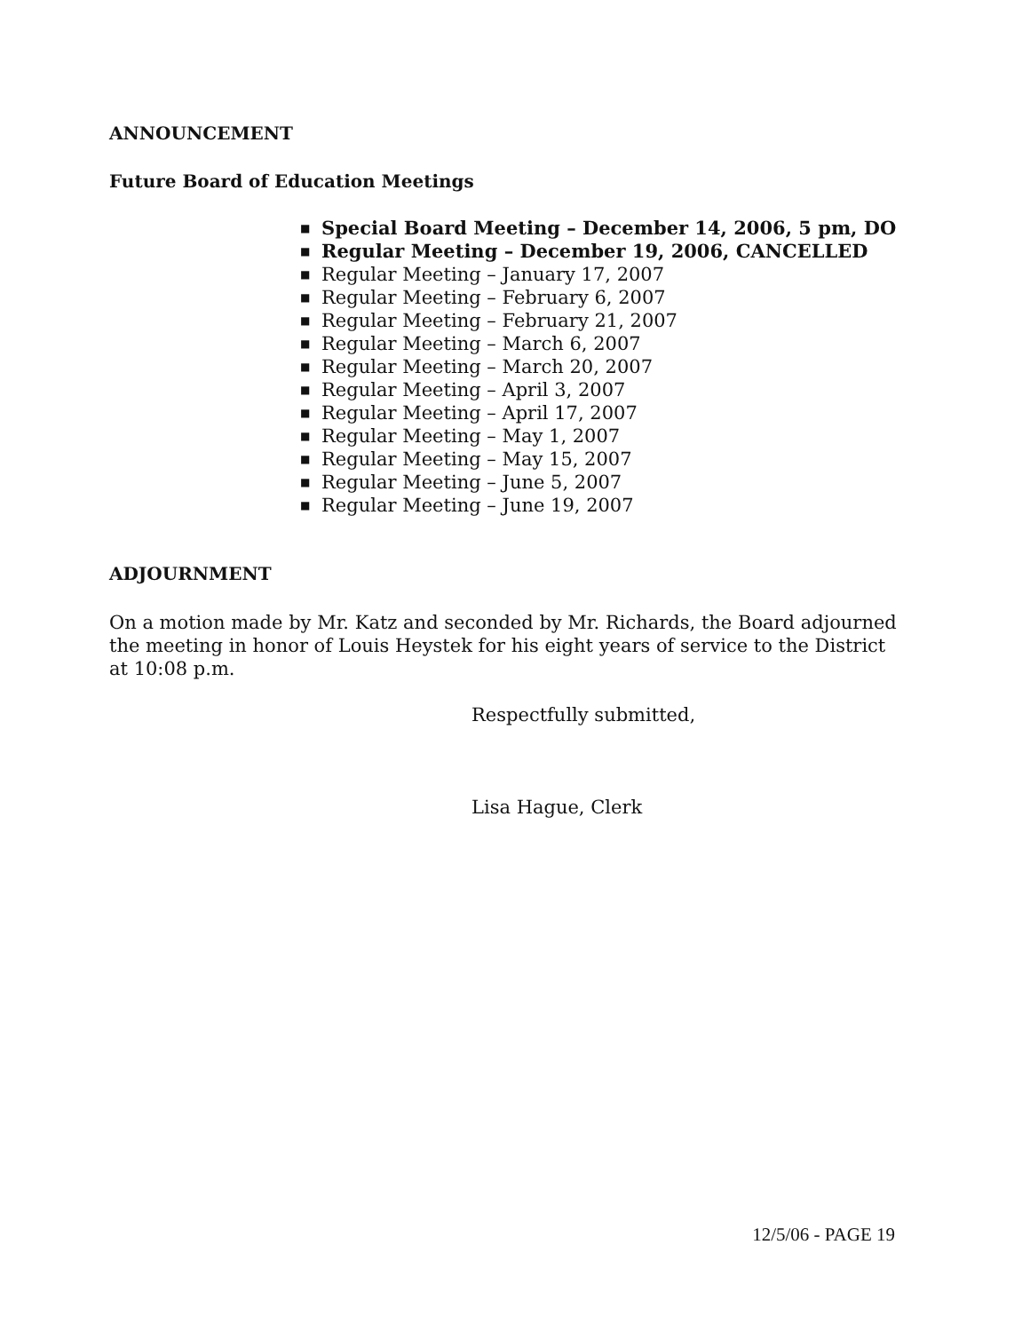ANNOUNCEMENT
Future Board of Education Meetings
■ Special Board Meeting – December 14, 2006, 5 pm, DO
■ Regular Meeting – December 19, 2006, CANCELLED
■ Regular Meeting – January 17, 2007
■ Regular Meeting – February 6, 2007
■ Regular Meeting – February 21, 2007
■ Regular Meeting – March 6, 2007
■ Regular Meeting – March 20, 2007
■ Regular Meeting – April 3, 2007
■ Regular Meeting – April 17, 2007
■ Regular Meeting – May 1, 2007
■ Regular Meeting – May 15, 2007
■ Regular Meeting – June 5, 2007
■ Regular Meeting – June 19, 2007
ADJOURNMENT
On a motion made by Mr. Katz and seconded by Mr. Richards, the Board adjourned the meeting in honor of Louis Heystek for his eight years of service to the District at 10:08 p.m.
Respectfully submitted,
Lisa Hague, Clerk
12/5/06 - PAGE 19